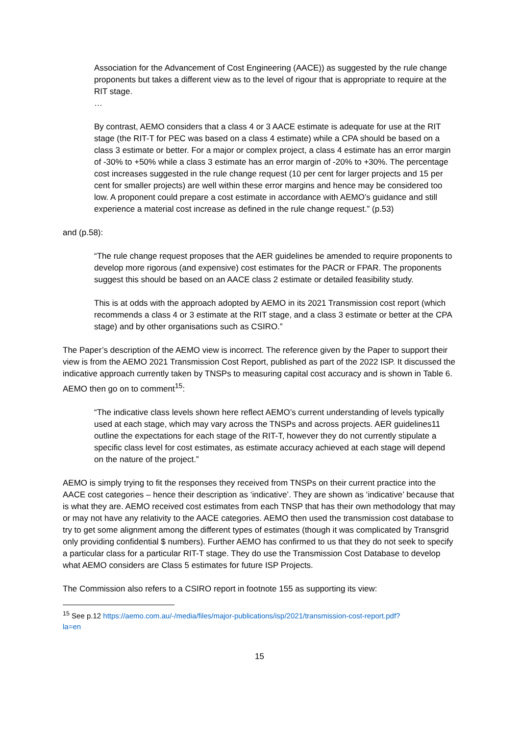Association for the Advancement of Cost Engineering (AACE)) as suggested by the rule change proponents but takes a different view as to the level of rigour that is appropriate to require at the RIT stage.
…
By contrast, AEMO considers that a class 4 or 3 AACE estimate is adequate for use at the RIT stage (the RIT-T for PEC was based on a class 4 estimate) while a CPA should be based on a class 3 estimate or better. For a major or complex project, a class 4 estimate has an error margin of -30% to +50% while a class 3 estimate has an error margin of -20% to +30%. The percentage cost increases suggested in the rule change request (10 per cent for larger projects and 15 per cent for smaller projects) are well within these error margins and hence may be considered too low. A proponent could prepare a cost estimate in accordance with AEMO’s guidance and still experience a material cost increase as defined in the rule change request.” (p.53)
and (p.58):
“The rule change request proposes that the AER guidelines be amended to require proponents to develop more rigorous (and expensive) cost estimates for the PACR or FPAR. The proponents suggest this should be based on an AACE class 2 estimate or detailed feasibility study.
This is at odds with the approach adopted by AEMO in its 2021 Transmission cost report (which recommends a class 4 or 3 estimate at the RIT stage, and a class 3 estimate or better at the CPA stage) and by other organisations such as CSIRO.”
The Paper’s description of the AEMO view is incorrect. The reference given by the Paper to support their view is from the AEMO 2021 Transmission Cost Report, published as part of the 2022 ISP. It discussed the indicative approach currently taken by TNSPs to measuring capital cost accuracy and is shown in Table 6. AEMO then go on to comment<sup>15</sup>:
“The indicative class levels shown here reflect AEMO’s current understanding of levels typically used at each stage, which may vary across the TNSPs and across projects. AER guidelines11 outline the expectations for each stage of the RIT-T, however they do not currently stipulate a specific class level for cost estimates, as estimate accuracy achieved at each stage will depend on the nature of the project.”
AEMO is simply trying to fit the responses they received from TNSPs on their current practice into the AACE cost categories – hence their description as ‘indicative’. They are shown as ‘indicative’ because that is what they are. AEMO received cost estimates from each TNSP that has their own methodology that may or may not have any relativity to the AACE categories. AEMO then used the transmission cost database to try to get some alignment among the different types of estimates (though it was complicated by Transgrid only providing confidential $ numbers). Further AEMO has confirmed to us that they do not seek to specify a particular class for a particular RIT-T stage. They do use the Transmission Cost Database to develop what AEMO considers are Class 5 estimates for future ISP Projects.
The Commission also refers to a CSIRO report in footnote 155 as supporting its view:
<sup>15</sup> See p.12 https://aemo.com.au/-/media/files/major-publications/isp/2021/transmission-cost-report.pdf?la=en
15